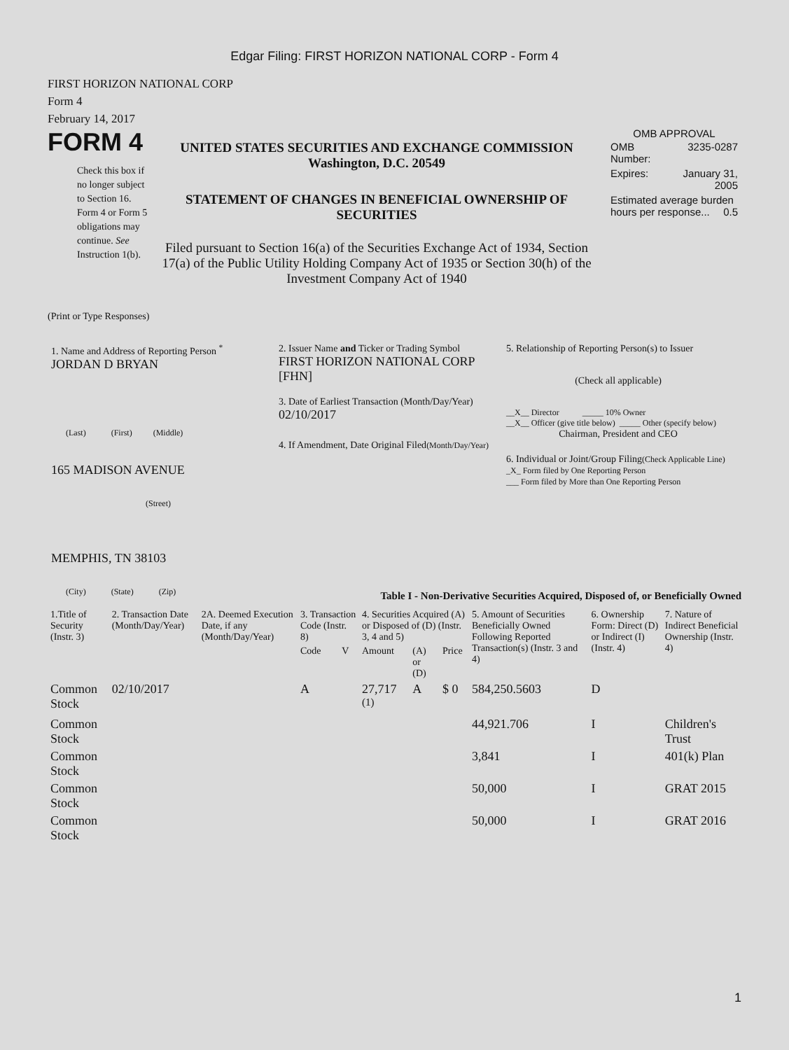Edgar Filing: FIRST HORIZON NATIONAL CORP - Form 4
FIRST HORIZON NATIONAL CORP
Form 4
February 14, 2017
FORM 4
Check this box if no longer subject to Section 16. Form 4 or Form 5 obligations may continue. See Instruction 1(b).
UNITED STATES SECURITIES AND EXCHANGE COMMISSION
Washington, D.C. 20549
STATEMENT OF CHANGES IN BENEFICIAL OWNERSHIP OF SECURITIES
Filed pursuant to Section 16(a) of the Securities Exchange Act of 1934, Section 17(a) of the Public Utility Holding Company Act of 1935 or Section 30(h) of the Investment Company Act of 1940
OMB APPROVAL
| OMB Number: | 3235-0287 |
| Expires: | January 31, 2005 |
| Estimated average burden hours per response... 0.5 | |
(Print or Type Responses)
1. Name and Address of Reporting Person <sup>*</sup>
JORDAN D BRYAN
(Last) (First) (Middle)
165 MADISON AVENUE
(Street)
MEMPHIS, TN 38103
(City) (State) (Zip)
2. Issuer Name and Ticker or Trading Symbol
FIRST HORIZON NATIONAL CORP [FHN]
3. Date of Earliest Transaction (Month/Day/Year)
02/10/2017
4. If Amendment, Date Original Filed(Month/Day/Year)
5. Relationship of Reporting Person(s) to Issuer
(Check all applicable)
__X__ Director _____ 10% Owner
__X__ Officer (give title below) _____ Other (specify below)
Chairman, President and CEO
6. Individual or Joint/Group Filing(Check Applicable Line)
_X_ Form filed by One Reporting Person
___ Form filed by More than One Reporting Person
Table I - Non-Derivative Securities Acquired, Disposed of, or Beneficially Owned
| 1.Title of Security (Instr. 3) | 2. Transaction Date (Month/Day/Year) | 2A. Deemed Execution Date, if any (Month/Day/Year) | 3. Transaction Code (Instr. 8) | | 4. Securities Acquired (A) or Disposed of (D) (Instr. 3, 4 and 5) | | | 5. Amount of Securities Beneficially Owned Following Reported Transaction(s) (Instr. 3 and 4) | 6. Ownership Form: Direct (D) or Indirect (I) (Instr. 4) | 7. Nature of Indirect Beneficial Ownership (Instr. 4) |
| --- | --- | --- | --- | --- | --- | --- | --- | --- | --- | --- |
| | | | Code | V | Amount | (A) or (D) | Price | | | |
| Common Stock | 02/10/2017 | | A | | 27,717 <sup>(1)</sup> | A | $ 0 | 584,250.5603 | D | |
| Common Stock | | | | | | | | 44,921.706 | I | Children's Trust |
| Common Stock | | | | | | | | 3,841 | I | 401(k) Plan |
| Common Stock | | | | | | | | 50,000 | I | GRAT 2015 |
| Common Stock | | | | | | | | 50,000 | I | GRAT 2016 |
1